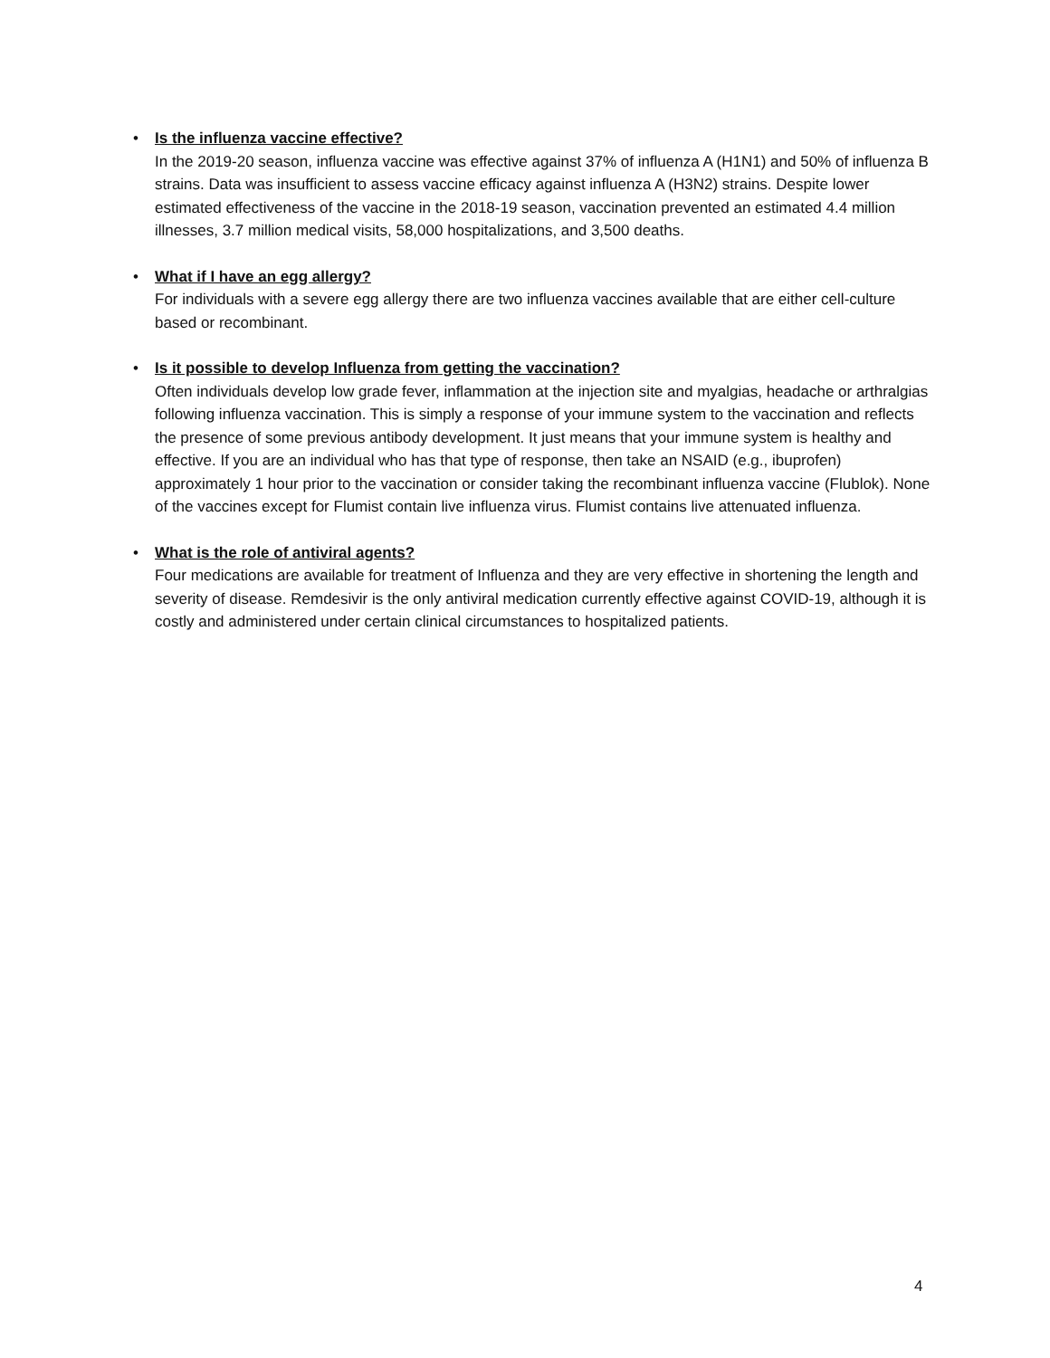•
Is the influenza vaccine effective?
In the 2019-20 season, influenza vaccine was effective against 37% of influenza A (H1N1) and 50% of influenza B strains. Data was insufficient to assess vaccine efficacy against influenza A (H3N2) strains. Despite lower estimated effectiveness of the vaccine in the 2018-19 season, vaccination prevented an estimated 4.4 million illnesses, 3.7 million medical visits, 58,000 hospitalizations, and 3,500 deaths.
•
What if I have an egg allergy?
For individuals with a severe egg allergy there are two influenza vaccines available that are either cell-culture based or recombinant.
•
Is it possible to develop Influenza from getting the vaccination?
Often individuals develop low grade fever, inflammation at the injection site and myalgias, headache or arthralgias following influenza vaccination. This is simply a response of your immune system to the vaccination and reflects the presence of some previous antibody development. It just means that your immune system is healthy and effective. If you are an individual who has that type of response, then take an NSAID (e.g., ibuprofen) approximately 1 hour prior to the vaccination or consider taking the recombinant influenza vaccine (Flublok). None of the vaccines except for Flumist contain live influenza virus. Flumist contains live attenuated influenza.
•
What is the role of antiviral agents?
Four medications are available for treatment of Influenza and they are very effective in shortening the length and severity of disease. Remdesivir is the only antiviral medication currently effective against COVID-19, although it is costly and administered under certain clinical circumstances to hospitalized patients.
4